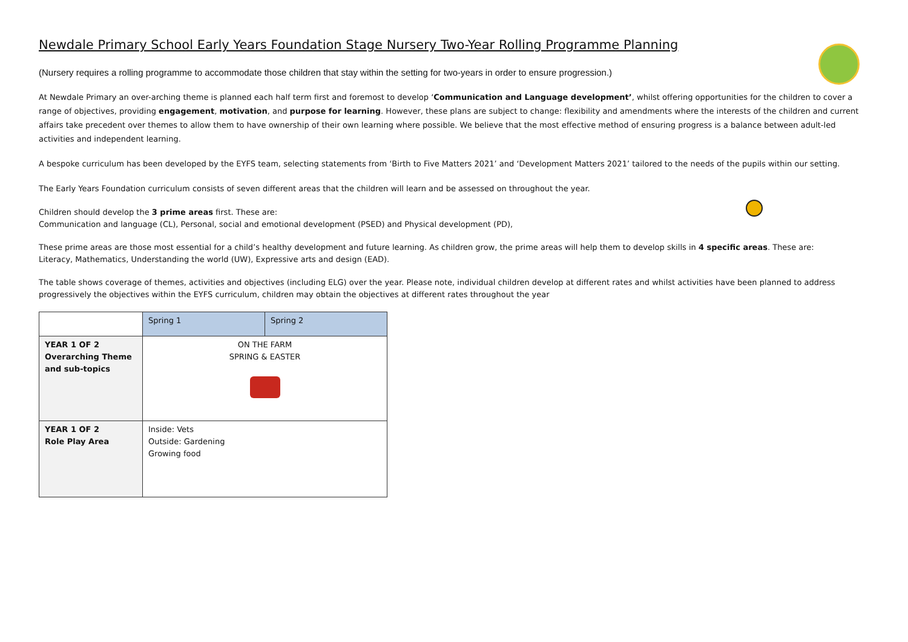Newdale Primary School Early Years Foundation Stage Nursery Two-Year Rolling Programme Planning
(Nursery requires a rolling programme to accommodate those children that stay within the setting for two-years in order to ensure progression.)
At Newdale Primary an over-arching theme is planned each half term first and foremost to develop ‘Communication and Language development’, whilst offering opportunities for the children to cover a range of objectives, providing engagement, motivation, and purpose for learning. However, these plans are subject to change: flexibility and amendments where the interests of the children and current affairs take precedent over themes to allow them to have ownership of their own learning where possible. We believe that the most effective method of ensuring progress is a balance between adult-led activities and independent learning.
A bespoke curriculum has been developed by the EYFS team, selecting statements from ‘Birth to Five Matters 2021’ and ‘Development Matters 2021’ tailored to the needs of the pupils within our setting.
The Early Years Foundation curriculum consists of seven different areas that the children will learn and be assessed on throughout the year.
Children should develop the 3 prime areas first. These are:
Communication and language (CL), Personal, social and emotional development (PSED) and Physical development (PD),
These prime areas are those most essential for a child’s healthy development and future learning. As children grow, the prime areas will help them to develop skills in 4 specific areas. These are:
Literacy, Mathematics, Understanding the world (UW), Expressive arts and design (EAD).
The table shows coverage of themes, activities and objectives (including ELG) over the year. Please note, individual children develop at different rates and whilst activities have been planned to address progressively the objectives within the EYFS curriculum, children may obtain the objectives at different rates throughout the year
| | Spring 1 | Spring 2 |
| YEAR 1 OF 2 Overarching Theme and sub-topics | ON THE FARM SPRING & EASTER | |
| YEAR 1 OF 2 Role Play Area | Inside: Vets Outside: Gardening Growing food | |